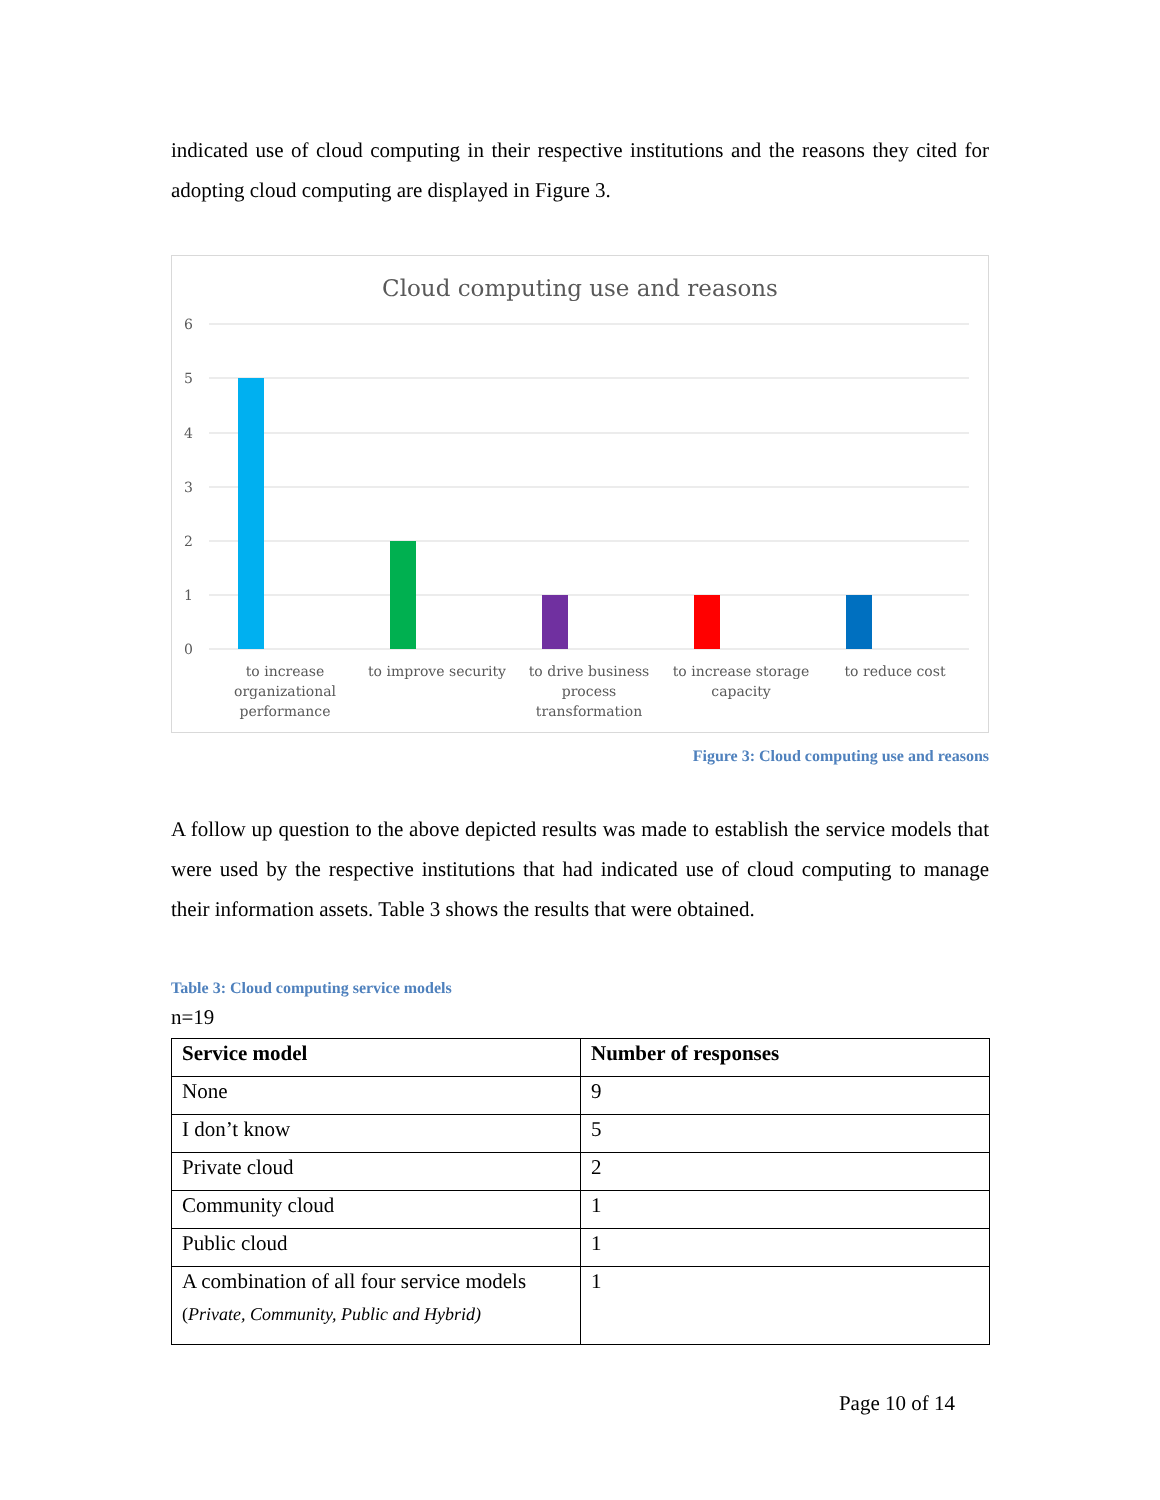indicated use of cloud computing in their respective institutions and the reasons they cited for adopting cloud computing are displayed in Figure 3.
Cloud computing use and reasons
6
5
4
3
2
1
0
to increase
organizational
performance
to improve security
to drive business
process
transformation
to increase storage
capacity
to reduce cost
Figure 3: Cloud computing use and reasons
A follow up question to the above depicted results was made to establish the service models that were used by the respective institutions that had indicated use of cloud computing to manage their information assets. Table 3 shows the results that were obtained.
Table 3: Cloud computing service models
n=19
| Service model | Number of responses |
| --- | --- |
| None | 9 |
| I don’t know | 5 |
| Private cloud | 2 |
| Community cloud | 1 |
| Public cloud | 1 |
| A combination of all four service models ( Private, Community, Public and Hybrid) | 1 |
Page 10 of 14